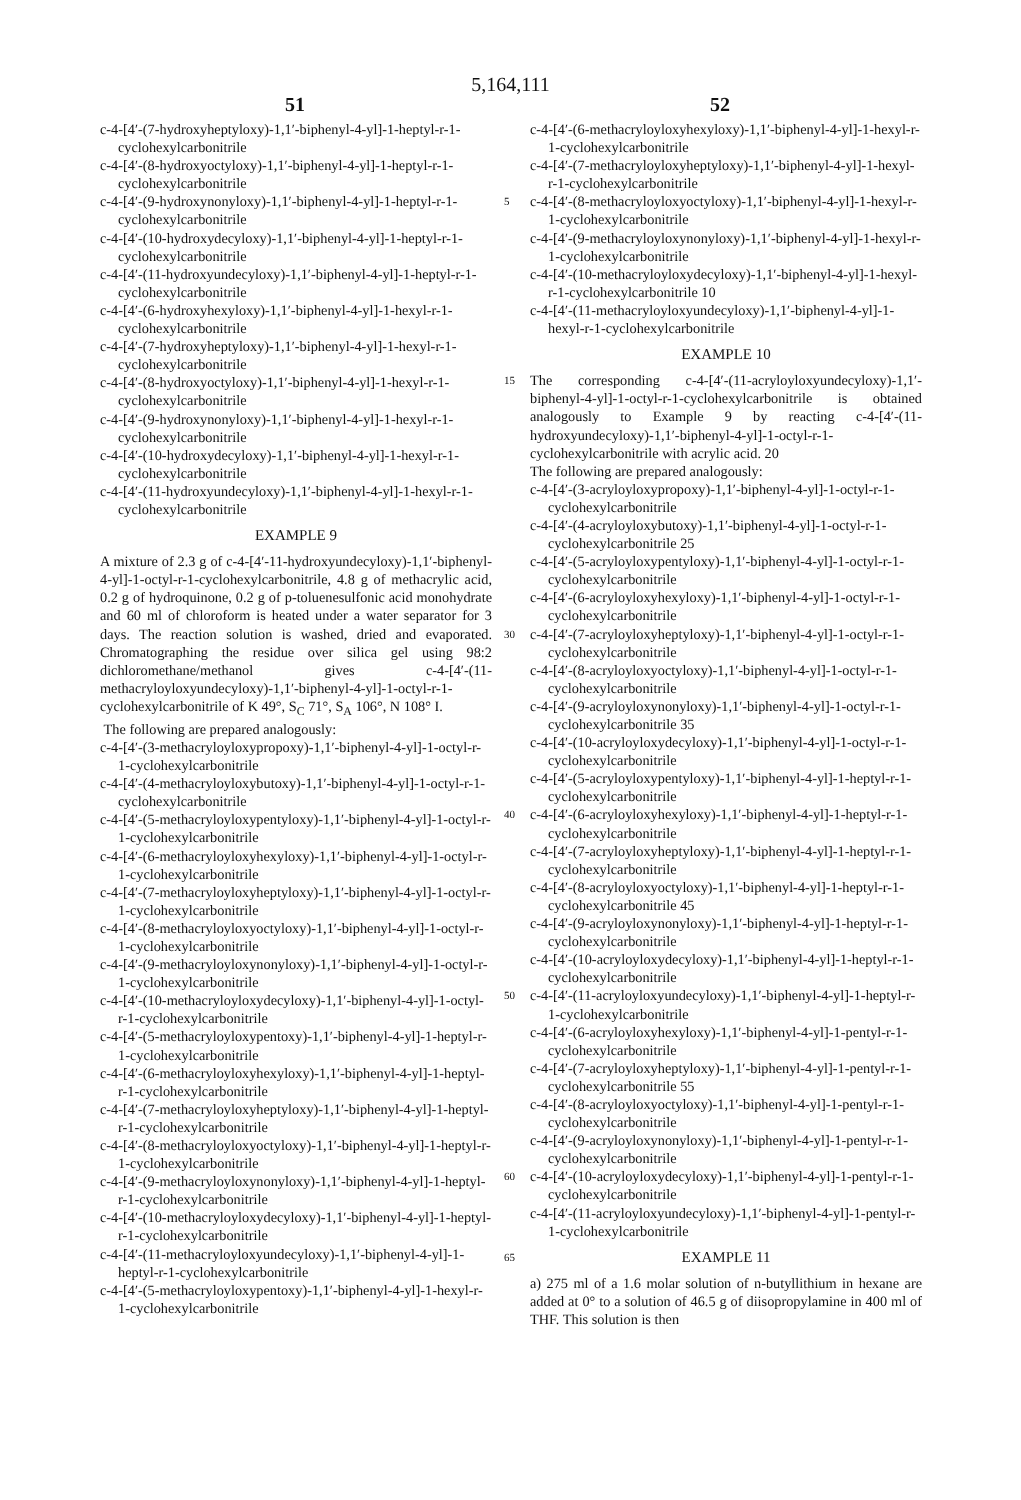5,164,111
51 52
c-4-[4′-(7-hydroxyheptyloxy)-1,1′-biphenyl-4-yl]-1-heptyl-r-1-cyclohexylcarbonitrile
c-4-[4′-(8-hydroxyoctyloxy)-1,1′-biphenyl-4-yl]-1-heptyl-r-1-cyclohexylcarbonitrile
c-4-[4′-(9-hydroxynonyloxy)-1,1′-biphenyl-4-yl]-1-heptyl-r-1-cyclohexylcarbonitrile
c-4-[4′-(10-hydroxydecyloxy)-1,1′-biphenyl-4-yl]-1-heptyl-r-1-cyclohexylcarbonitrile
c-4-[4′-(11-hydroxyundecyloxy)-1,1′-biphenyl-4-yl]-1-heptyl-r-1-cyclohexylcarbonitrile
c-4-[4′-(6-hydroxyhexyloxy)-1,1′-biphenyl-4-yl]-1-hexyl-r-1-cyclohexylcarbonitrile
c-4-[4′-(7-hydroxyheptyloxy)-1,1′-biphenyl-4-yl]-1-hexyl-r-1-cyclohexylcarbonitrile
c-4-[4′-(8-hydroxyoctyloxy)-1,1′-biphenyl-4-yl]-1-hexyl-r-1-cyclohexylcarbonitrile
c-4-[4′-(9-hydroxynonyloxy)-1,1′-biphenyl-4-yl]-1-hexyl-r-1-cyclohexylcarbonitrile
c-4-[4′-(10-hydroxydecyloxy)-1,1′-biphenyl-4-yl]-1-hexyl-r-1-cyclohexylcarbonitrile
c-4-[4′-(11-hydroxyundecyloxy)-1,1′-biphenyl-4-yl]-1-hexyl-r-1-cyclohexylcarbonitrile
EXAMPLE 9
A mixture of 2.3 g of c-4-[4′-11-hydroxyundecyloxy)-1,1′-biphenyl-4-yl]-1-octyl-r-1-cyclohexylcarbonitrile, 4.8 g of methacrylic acid, 0.2 g of hydroquinone, 0.2 g of p-toluenesulfonic acid monohydrate and 60 ml of chloroform is heated under a water separator for 3 days. The reaction solution is washed, dried and evaporated. Chromatographing the residue over silica gel using 98:2 dichloromethane/methanol gives c-4-[4′-(11-methacryloyloxyundecyloxy)-1,1′-biphenyl-4-yl]-1-octyl-r-1-cyclohexylcarbonitrile of K 49°, S<sub>C</sub> 71°, S<sub>A</sub> 106°, N 108° I.
The following are prepared analogously:
c-4-[4′-(3-methacryloyloxypropoxy)-1,1′-biphenyl-4-yl]-1-octyl-r-1-cyclohexylcarbonitrile
c-4-[4′-(4-methacryloyloxybutoxy)-1,1′-biphenyl-4-yl]-1-octyl-r-1-cyclohexylcarbonitrile
c-4-[4′-(5-methacryloyloxypentyloxy)-1,1′-biphenyl-4-yl]-1-octyl-r-1-cyclohexylcarbonitrile
c-4-[4′-(6-methacryloyloxyhexyloxy)-1,1′-biphenyl-4-yl]-1-octyl-r-1-cyclohexylcarbonitrile
c-4-[4′-(7-methacryloyloxyheptyloxy)-1,1′-biphenyl-4-yl]-1-octyl-r-1-cyclohexylcarbonitrile
c-4-[4′-(8-methacryloyloxyoctyloxy)-1,1′-biphenyl-4-yl]-1-octyl-r-1-cyclohexylcarbonitrile
c-4-[4′-(9-methacryloyloxynonyloxy)-1,1′-biphenyl-4-yl]-1-octyl-r-1-cyclohexylcarbonitrile
c-4-[4′-(10-methacryloyloxydecyloxy)-1,1′-biphenyl-4-yl]-1-octyl-r-1-cyclohexylcarbonitrile
c-4-[4′-(5-methacryloyloxypentoxy)-1,1′-biphenyl-4-yl]-1-heptyl-r-1-cyclohexylcarbonitrile
c-4-[4′-(6-methacryloyloxyhexyloxy)-1,1′-biphenyl-4-yl]-1-heptyl-r-1-cyclohexylcarbonitrile
c-4-[4′-(7-methacryloyloxyheptyloxy)-1,1′-biphenyl-4-yl]-1-heptyl-r-1-cyclohexylcarbonitrile
c-4-[4′-(8-methacryloyloxyoctyloxy)-1,1′-biphenyl-4-yl]-1-heptyl-r-1-cyclohexylcarbonitrile
c-4-[4′-(9-methacryloyloxynonyloxy)-1,1′-biphenyl-4-yl]-1-heptyl-r-1-cyclohexylcarbonitrile
c-4-[4′-(10-methacryloyloxydecyloxy)-1,1′-biphenyl-4-yl]-1-heptyl-r-1-cyclohexylcarbonitrile
c-4-[4′-(11-methacryloyloxyundecyloxy)-1,1′-biphenyl-4-yl]-1-heptyl-r-1-cyclohexylcarbonitrile
c-4-[4′-(5-methacryloyloxypentoxy)-1,1′-biphenyl-4-yl]-1-hexyl-r-1-cyclohexylcarbonitrile
c-4-[4′-(6-methacryloyloxyhexyloxy)-1,1′-biphenyl-4-yl]-1-hexyl-r-1-cyclohexylcarbonitrile
c-4-[4′-(7-methacryloyloxyheptyloxy)-1,1′-biphenyl-4-yl]-1-hexyl-r-1-cyclohexylcarbonitrile
5 c-4-[4′-(8-methacryloyloxyoctyloxy)-1,1′-biphenyl-4-yl]-1-hexyl-r-1-cyclohexylcarbonitrile
c-4-[4′-(9-methacryloyloxynonyloxy)-1,1′-biphenyl-4-yl]-1-hexyl-r-1-cyclohexylcarbonitrile
c-4-[4′-(10-methacryloyloxydecyloxy)-1,1′-biphenyl-4-yl]-1-hexyl-r-1-cyclohexylcarbonitrile 10
c-4-[4′-(11-methacryloyloxyundecyloxy)-1,1′-biphenyl-4-yl]-1-hexyl-r-1-cyclohexylcarbonitrile
EXAMPLE 10
15 The corresponding c-4-[4′-(11-acryloyloxyundecyloxy)-1,1′-biphenyl-4-yl]-1-octyl-r-1-cyclohexylcarbonitrile is obtained analogously to Example 9 by reacting c-4-[4′-(11-hydroxyundecyloxy)-1,1′-biphenyl-4-yl]-1-octyl-r-1-cyclohexylcarbonitrile with acrylic acid. 20
The following are prepared analogously:
c-4-[4′-(3-acryloyloxypropoxy)-1,1′-biphenyl-4-yl]-1-octyl-r-1-cyclohexylcarbonitrile
c-4-[4′-(4-acryloyloxybutoxy)-1,1′-biphenyl-4-yl]-1-octyl-r-1-cyclohexylcarbonitrile 25
c-4-[4′-(5-acryloyloxypentyloxy)-1,1′-biphenyl-4-yl]-1-octyl-r-1-cyclohexylcarbonitrile
c-4-[4′-(6-acryloyloxyhexyloxy)-1,1′-biphenyl-4-yl]-1-octyl-r-1-cyclohexylcarbonitrile
30 c-4-[4′-(7-acryloyloxyheptyloxy)-1,1′-biphenyl-4-yl]-1-octyl-r-1-cyclohexylcarbonitrile
c-4-[4′-(8-acryloyloxyoctyloxy)-1,1′-biphenyl-4-yl]-1-octyl-r-1-cyclohexylcarbonitrile
c-4-[4′-(9-acryloyloxynonyloxy)-1,1′-biphenyl-4-yl]-1-octyl-r-1-cyclohexylcarbonitrile 35
c-4-[4′-(10-acryloyloxydecyloxy)-1,1′-biphenyl-4-yl]-1-octyl-r-1-cyclohexylcarbonitrile
c-4-[4′-(5-acryloyloxypentyloxy)-1,1′-biphenyl-4-yl]-1-heptyl-r-1-cyclohexylcarbonitrile
40 c-4-[4′-(6-acryloyloxyhexyloxy)-1,1′-biphenyl-4-yl]-1-heptyl-r-1-cyclohexylcarbonitrile
c-4-[4′-(7-acryloyloxyheptyloxy)-1,1′-biphenyl-4-yl]-1-heptyl-r-1-cyclohexylcarbonitrile
c-4-[4′-(8-acryloyloxyoctyloxy)-1,1′-biphenyl-4-yl]-1-heptyl-r-1-cyclohexylcarbonitrile 45
c-4-[4′-(9-acryloyloxynonyloxy)-1,1′-biphenyl-4-yl]-1-heptyl-r-1-cyclohexylcarbonitrile
c-4-[4′-(10-acryloyloxydecyloxy)-1,1′-biphenyl-4-yl]-1-heptyl-r-1-cyclohexylcarbonitrile
50 c-4-[4′-(11-acryloyloxyundecyloxy)-1,1′-biphenyl-4-yl]-1-heptyl-r-1-cyclohexylcarbonitrile
c-4-[4′-(6-acryloyloxyhexyloxy)-1,1′-biphenyl-4-yl]-1-pentyl-r-1-cyclohexylcarbonitrile
c-4-[4′-(7-acryloyloxyheptyloxy)-1,1′-biphenyl-4-yl]-1-pentyl-r-1-cyclohexylcarbonitrile 55
c-4-[4′-(8-acryloyloxyoctyloxy)-1,1′-biphenyl-4-yl]-1-pentyl-r-1-cyclohexylcarbonitrile
c-4-[4′-(9-acryloyloxynonyloxy)-1,1′-biphenyl-4-yl]-1-pentyl-r-1-cyclohexylcarbonitrile
60 c-4-[4′-(10-acryloyloxydecyloxy)-1,1′-biphenyl-4-yl]-1-pentyl-r-1-cyclohexylcarbonitrile
c-4-[4′-(11-acryloyloxyundecyloxy)-1,1′-biphenyl-4-yl]-1-pentyl-r-1-cyclohexylcarbonitrile
65 EXAMPLE 11
a) 275 ml of a 1.6 molar solution of n-butyllithium in hexane are added at 0° to a solution of 46.5 g of diisopropylamine in 400 ml of THF. This solution is then